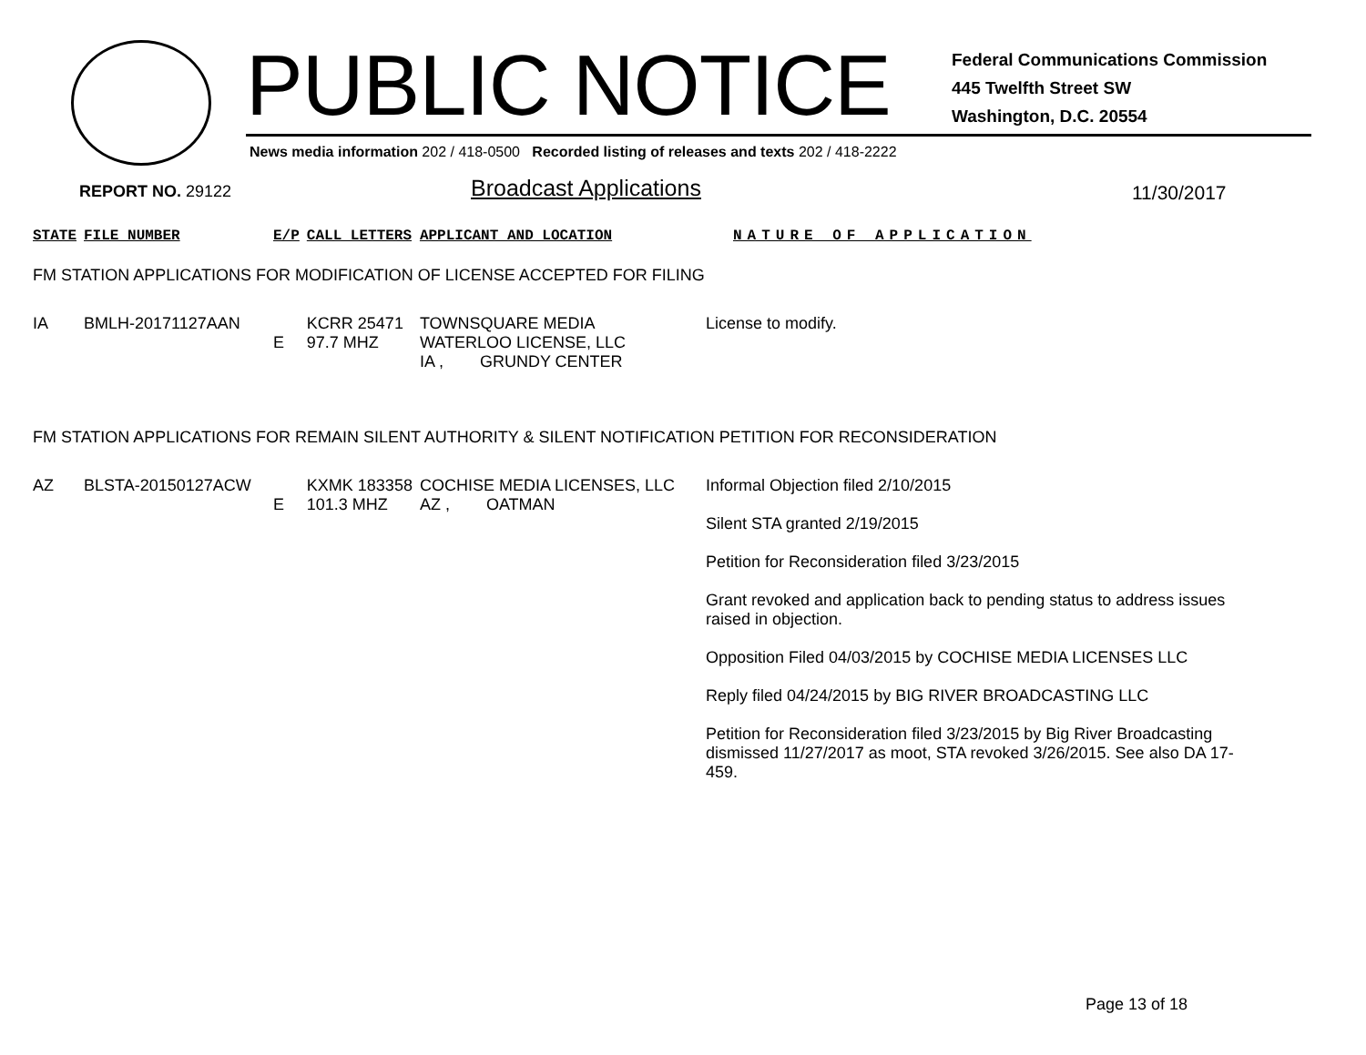PUBLIC NOTICE
Federal Communications Commission
445 Twelfth Street SW
Washington, D.C. 20554
News media information 202 / 418-0500 Recorded listing of releases and texts 202 / 418-2222
REPORT NO. 29122 Broadcast Applications 11/30/2017
| STATE | FILE NUMBER | E/P | CALL LETTERS | APPLICANT AND LOCATION | NATURE OF APPLICATION |
| --- | --- | --- | --- | --- | --- |
| FM STATION APPLICATIONS FOR MODIFICATION OF LICENSE ACCEPTED FOR FILING | | | | | |
| IA | BMLH-20171127AAN | E | KCRR 25471 97.7 MHZ | TOWNSQUARE MEDIA WATERLOO LICENSE, LLC IA , GRUNDY CENTER | License to modify. |
| FM STATION APPLICATIONS FOR REMAIN SILENT AUTHORITY & SILENT NOTIFICATION PETITION FOR RECONSIDERATION | | | | | |
| AZ | BLSTA-20150127ACW | E | KXMK 183358 101.3 MHZ | COCHISE MEDIA LICENSES, LLC AZ , OATMAN | Informal Objection filed 2/10/2015 Silent STA granted 2/19/2015 Petition for Reconsideration filed 3/23/2015 Grant revoked and application back to pending status to address issues raised in objection. Opposition Filed 04/03/2015 by COCHISE MEDIA LICENSES LLC Reply filed 04/24/2015 by BIG RIVER BROADCASTING LLC Petition for Reconsideration filed 3/23/2015 by Big River Broadcasting dismissed 11/27/2017 as moot, STA revoked 3/26/2015. See also DA 17-459. |
Page 13 of 18